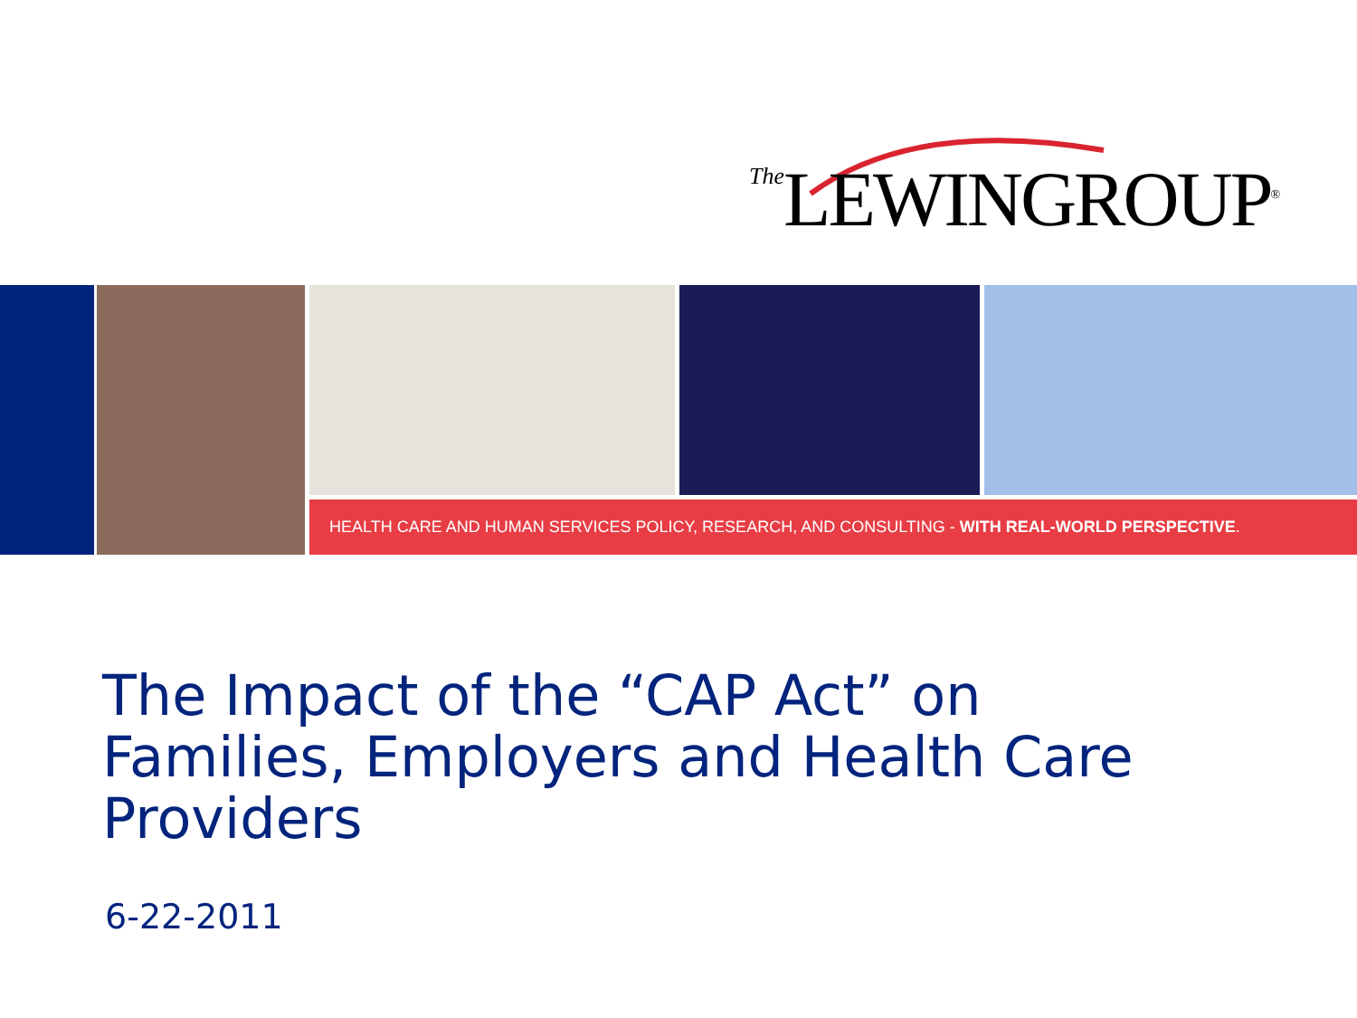The LEWINGROUP<sup>®</sup>
HEALTH CARE AND HUMAN SERVICES POLICY, RESEARCH, AND CONSULTING - WITH REAL-WORLD PERSPECTIVE.
The Impact of the “CAP Act” on
Families, Employers and Health Care
Providers
6-22-2011